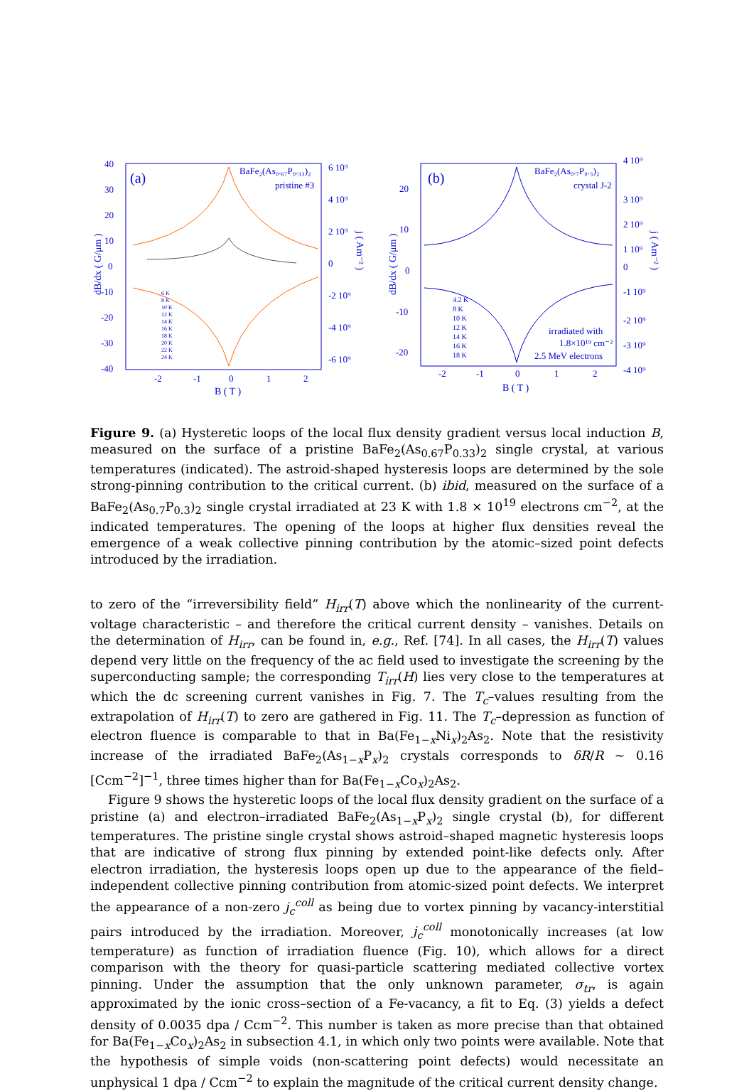40
30
20
10
0
-10
-20
-30
-40
6 10⁹
4 10⁹
2 10⁹
0
-2 10⁹
-4 10⁹
-6 10⁹
(a)
BaFe₂(As₀.₆₇P₀.₃₃)₂
pristine #3
-2
-1
0
1
2
B ( T )
dB/dx ( G/μm )
j ( Am⁻² )
6 K
8 K
10 K
12 K
14 K
16 K
18 K
20 K
22 K
24 K
20
10
0
-10
-20
4 10⁹
3 10⁹
2 10⁹
1 10⁹
0
-1 10⁹
-2 10⁹
-3 10⁹
-4 10⁹
(b)
BaFe₂(As₀.₇P₀.₃)₂
crystal J-2
irradiated with
1.8×10¹⁹ cm⁻²
2.5 MeV electrons
-2
-1
0
1
2
B ( T )
dB/dx ( G/μm )
j ( Am⁻² )
4.2 K
8 K
10 K
12 K
14 K
16 K
18 K
Figure 9. (a) Hysteretic loops of the local flux density gradient versus local induction B, measured on the surface of a pristine BaFe<sub>2</sub>(As<sub>0.67</sub>P<sub>0.33</sub>)<sub>2</sub> single crystal, at various temperatures (indicated). The astroid-shaped hysteresis loops are determined by the sole strong-pinning contribution to the critical current. (b) ibid, measured on the surface of a BaFe<sub>2</sub>(As<sub>0.7</sub>P<sub>0.3</sub>)<sub>2</sub> single crystal irradiated at 23 K with 1.8 × 10<sup>19</sup> electrons cm<sup>−2</sup>, at the indicated temperatures. The opening of the loops at higher flux densities reveal the emergence of a weak collective pinning contribution by the atomic–sized point defects introduced by the irradiation.
to zero of the “irreversibility field” H<sub>irr</sub>(T) above which the nonlinearity of the current-voltage characteristic – and therefore the critical current density – vanishes. Details on the determination of H<sub>irr</sub>, can be found in, e.g., Ref. [74]. In all cases, the H<sub>irr</sub>(T) values depend very little on the frequency of the ac field used to investigate the screening by the superconducting sample; the corresponding T<sub>irr</sub>(H) lies very close to the temperatures at which the dc screening current vanishes in Fig. 7. The T<sub>c</sub>–values resulting from the extrapolation of H<sub>irr</sub>(T) to zero are gathered in Fig. 11. The T<sub>c</sub>–depression as function of electron fluence is comparable to that in Ba(Fe<sub>1−x</sub>Ni<sub>x</sub>)<sub>2</sub>As<sub>2</sub>. Note that the resistivity increase of the irradiated BaFe<sub>2</sub>(As<sub>1−x</sub>P<sub>x</sub>)<sub>2</sub> crystals corresponds to δR/R ∼ 0.16 [Ccm<sup>−2</sup>]<sup>−1</sup>, three times higher than for Ba(Fe<sub>1−x</sub>Co<sub>x</sub>)<sub>2</sub>As<sub>2</sub>.
Figure 9 shows the hysteretic loops of the local flux density gradient on the surface of a pristine (a) and electron–irradiated BaFe<sub>2</sub>(As<sub>1−x</sub>P<sub>x</sub>)<sub>2</sub> single crystal (b), for different temperatures. The pristine single crystal shows astroid–shaped magnetic hysteresis loops that are indicative of strong flux pinning by extended point-like defects only. After electron irradiation, the hysteresis loops open up due to the appearance of the field–independent collective pinning contribution from atomic-sized point defects. We interpret the appearance of a non-zero j<sub>c</sub><sup>coll</sup> as being due to vortex pinning by vacancy-interstitial pairs introduced by the irradiation. Moreover, j<sub>c</sub><sup>coll</sup> monotonically increases (at low temperature) as function of irradiation fluence (Fig. 10), which allows for a direct comparison with the theory for quasi-particle scattering mediated collective vortex pinning. Under the assumption that the only unknown parameter, σ<sub>tr</sub>, is again approximated by the ionic cross–section of a Fe-vacancy, a fit to Eq. (3) yields a defect density of 0.0035 dpa / Ccm<sup>−2</sup>. This number is taken as more precise than that obtained for Ba(Fe<sub>1−x</sub>Co<sub>x</sub>)<sub>2</sub>As<sub>2</sub> in subsection 4.1, in which only two points were available. Note that the hypothesis of simple voids (non-scattering point defects) would necessitate an unphysical 1 dpa / Ccm<sup>−2</sup> to explain the magnitude of the critical current density change.